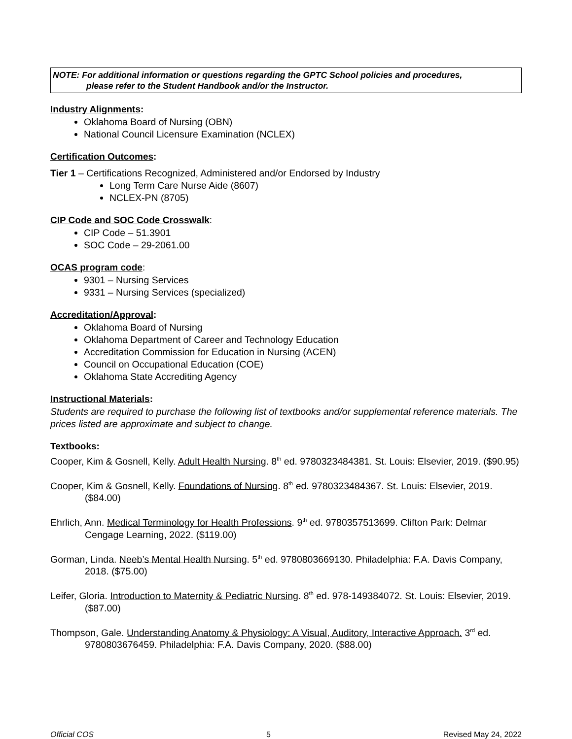NOTE: For additional information or questions regarding the GPTC School policies and procedures,
please refer to the Student Handbook and/or the Instructor.
Industry Alignments:
Oklahoma Board of Nursing (OBN)
National Council Licensure Examination (NCLEX)
Certification Outcomes:
Tier 1 – Certifications Recognized, Administered and/or Endorsed by Industry
Long Term Care Nurse Aide (8607)
NCLEX-PN (8705)
CIP Code and SOC Code Crosswalk:
CIP Code – 51.3901
SOC Code – 29-2061.00
OCAS program code:
9301 – Nursing Services
9331 – Nursing Services (specialized)
Accreditation/Approval:
Oklahoma Board of Nursing
Oklahoma Department of Career and Technology Education
Accreditation Commission for Education in Nursing (ACEN)
Council on Occupational Education (COE)
Oklahoma State Accrediting Agency
Instructional Materials:
Students are required to purchase the following list of textbooks and/or supplemental reference materials. The prices listed are approximate and subject to change.
Textbooks:
Cooper, Kim & Gosnell, Kelly. Adult Health Nursing. 8<sup>th</sup> ed. 9780323484381. St. Louis: Elsevier, 2019. ($90.95)
Cooper, Kim & Gosnell, Kelly. Foundations of Nursing. 8<sup>th</sup> ed. 9780323484367. St. Louis: Elsevier, 2019. ($84.00)
Ehrlich, Ann. Medical Terminology for Health Professions. 9<sup>th</sup> ed. 9780357513699. Clifton Park: Delmar Cengage Learning, 2022. ($119.00)
Gorman, Linda. Neeb’s Mental Health Nursing. 5<sup>th</sup> ed. 9780803669130. Philadelphia: F.A. Davis Company, 2018. ($75.00)
Leifer, Gloria. Introduction to Maternity & Pediatric Nursing. 8<sup>th</sup> ed. 978-149384072. St. Louis: Elsevier, 2019. ($87.00)
Thompson, Gale. Understanding Anatomy & Physiology: A Visual, Auditory, Interactive Approach. 3<sup>rd</sup> ed. 9780803676459. Philadelphia: F.A. Davis Company, 2020. ($88.00)
Official COS 5 Revised May 24, 2022